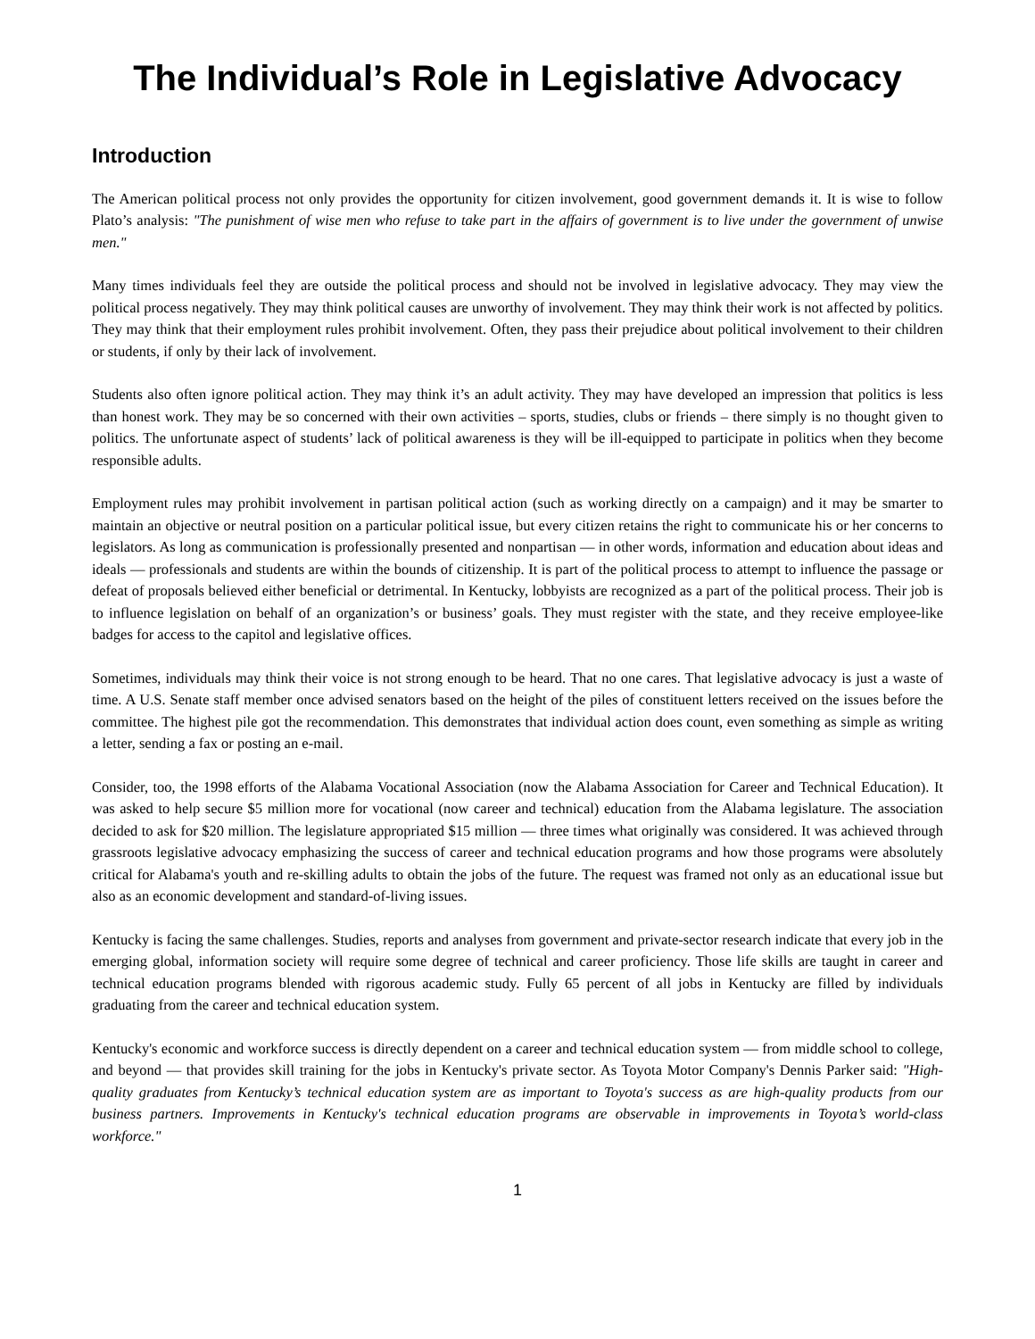The Individual’s Role in Legislative Advocacy
Introduction
The American political process not only provides the opportunity for citizen involvement, good government demands it. It is wise to follow Plato’s analysis: "The punishment of wise men who refuse to take part in the affairs of government is to live under the government of unwise men."
Many times individuals feel they are outside the political process and should not be involved in legislative advocacy. They may view the political process negatively. They may think political causes are unworthy of involvement. They may think their work is not affected by politics. They may think that their employment rules prohibit involvement. Often, they pass their prejudice about political involvement to their children or students, if only by their lack of involvement.
Students also often ignore political action. They may think it’s an adult activity. They may have developed an impression that politics is less than honest work. They may be so concerned with their own activities – sports, studies, clubs or friends – there simply is no thought given to politics. The unfortunate aspect of students’ lack of political awareness is they will be ill-equipped to participate in politics when they become responsible adults.
Employment rules may prohibit involvement in partisan political action (such as working directly on a campaign) and it may be smarter to maintain an objective or neutral position on a particular political issue, but every citizen retains the right to communicate his or her concerns to legislators. As long as communication is professionally presented and nonpartisan — in other words, information and education about ideas and ideals — professionals and students are within the bounds of citizenship. It is part of the political process to attempt to influence the passage or defeat of proposals believed either beneficial or detrimental. In Kentucky, lobbyists are recognized as a part of the political process. Their job is to influence legislation on behalf of an organization’s or business’ goals. They must register with the state, and they receive employee-like badges for access to the capitol and legislative offices.
Sometimes, individuals may think their voice is not strong enough to be heard. That no one cares. That legislative advocacy is just a waste of time. A U.S. Senate staff member once advised senators based on the height of the piles of constituent letters received on the issues before the committee. The highest pile got the recommendation. This demonstrates that individual action does count, even something as simple as writing a letter, sending a fax or posting an e-mail.
Consider, too, the 1998 efforts of the Alabama Vocational Association (now the Alabama Association for Career and Technical Education). It was asked to help secure $5 million more for vocational (now career and technical) education from the Alabama legislature. The association decided to ask for $20 million. The legislature appropriated $15 million — three times what originally was considered. It was achieved through grassroots legislative advocacy emphasizing the success of career and technical education programs and how those programs were absolutely critical for Alabama's youth and re-skilling adults to obtain the jobs of the future. The request was framed not only as an educational issue but also as an economic development and standard-of-living issues.
Kentucky is facing the same challenges. Studies, reports and analyses from government and private-sector research indicate that every job in the emerging global, information society will require some degree of technical and career proficiency. Those life skills are taught in career and technical education programs blended with rigorous academic study. Fully 65 percent of all jobs in Kentucky are filled by individuals graduating from the career and technical education system.
Kentucky's economic and workforce success is directly dependent on a career and technical education system — from middle school to college, and beyond — that provides skill training for the jobs in Kentucky's private sector. As Toyota Motor Company's Dennis Parker said: "High-quality graduates from Kentucky’s technical education system are as important to Toyota's success as are high-quality products from our business partners. Improvements in Kentucky's technical education programs are observable in improvements in Toyota’s world-class workforce."
1